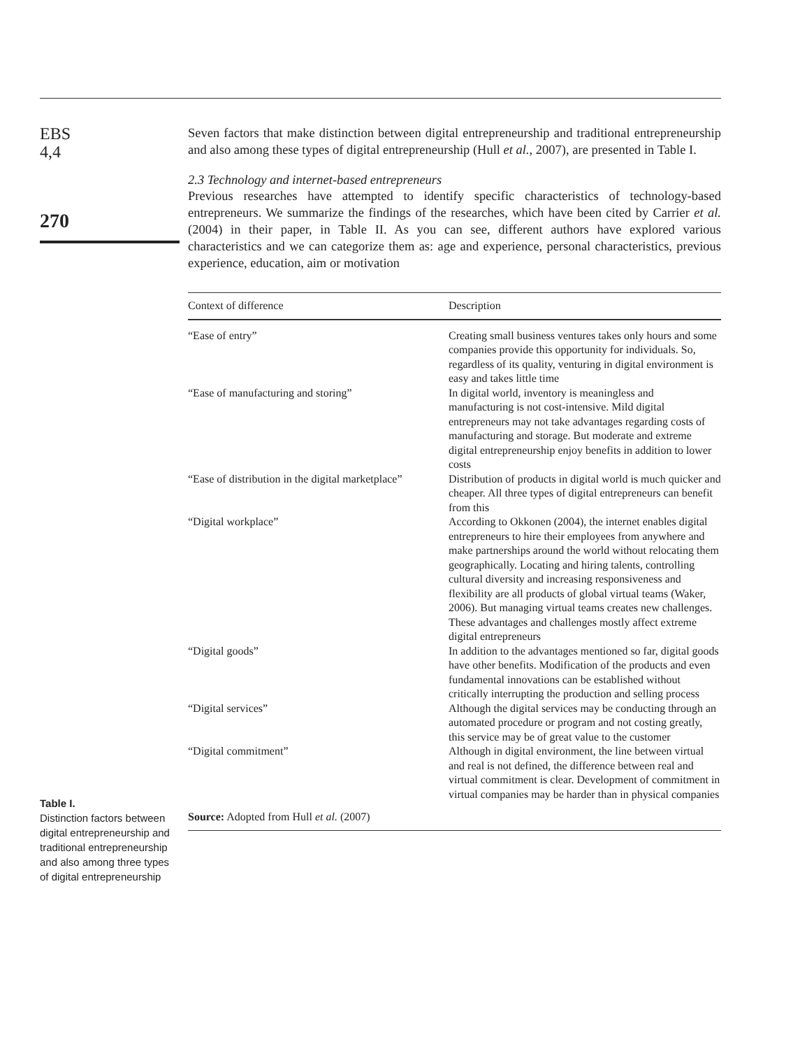EBS
4,4
270
Seven factors that make distinction between digital entrepreneurship and traditional entrepreneurship and also among these types of digital entrepreneurship (Hull et al., 2007), are presented in Table I.
2.3 Technology and internet-based entrepreneurs
Previous researches have attempted to identify specific characteristics of technology-based entrepreneurs. We summarize the findings of the researches, which have been cited by Carrier et al. (2004) in their paper, in Table II. As you can see, different authors have explored various characteristics and we can categorize them as: age and experience, personal characteristics, previous experience, education, aim or motivation
| Context of difference | Description |
| --- | --- |
| “Ease of entry” | Creating small business ventures takes only hours and some companies provide this opportunity for individuals. So, regardless of its quality, venturing in digital environment is easy and takes little time |
| “Ease of manufacturing and storing” | In digital world, inventory is meaningless and manufacturing is not cost-intensive. Mild digital entrepreneurs may not take advantages regarding costs of manufacturing and storage. But moderate and extreme digital entrepreneurship enjoy benefits in addition to lower costs |
| “Ease of distribution in the digital marketplace” | Distribution of products in digital world is much quicker and cheaper. All three types of digital entrepreneurs can benefit from this |
| “Digital workplace” | According to Okkonen (2004), the internet enables digital entrepreneurs to hire their employees from anywhere and make partnerships around the world without relocating them geographically. Locating and hiring talents, controlling cultural diversity and increasing responsiveness and flexibility are all products of global virtual teams (Waker, 2006). But managing virtual teams creates new challenges. These advantages and challenges mostly affect extreme digital entrepreneurs |
| “Digital goods” | In addition to the advantages mentioned so far, digital goods have other benefits. Modification of the products and even fundamental innovations can be established without critically interrupting the production and selling process |
| “Digital services” | Although the digital services may be conducting through an automated procedure or program and not costing greatly, this service may be of great value to the customer |
| “Digital commitment” | Although in digital environment, the line between virtual and real is not defined, the difference between real and virtual commitment is clear. Development of commitment in virtual companies may be harder than in physical companies |
| Source: Adopted from Hull et al. (2007) | |
Table I.
Distinction factors between digital entrepreneurship and traditional entrepreneurship and also among three types of digital entrepreneurship